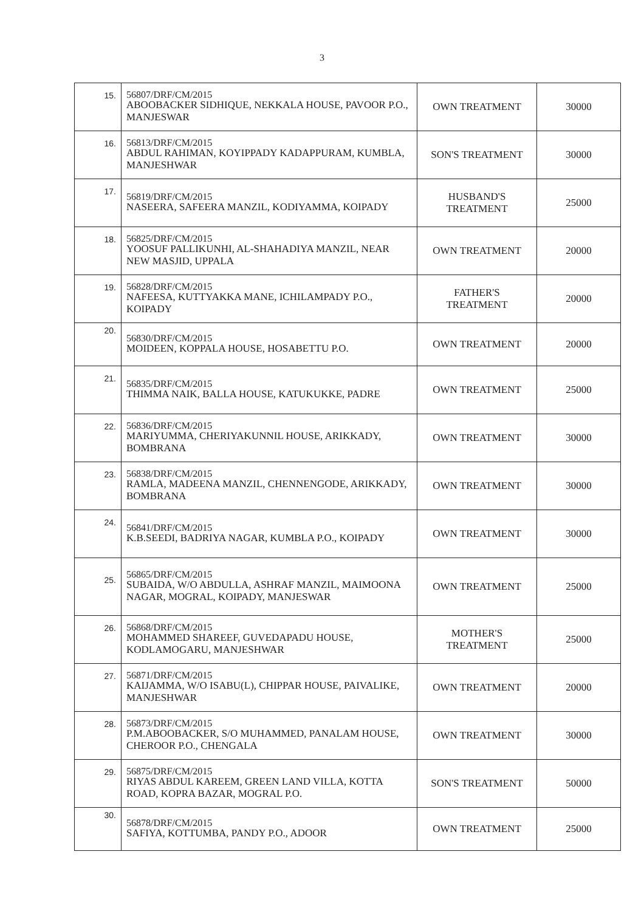3
| 15. | 56807/DRF/CM/2015 ABOOBACKER SIDHIQUE, NEKKALA HOUSE, PAVOOR P.O., MANJESWAR | OWN TREATMENT | 30000 |
| 16. | 56813/DRF/CM/2015 ABDUL RAHIMAN, KOYIPPADY KADAPPURAM, KUMBLA, MANJESHWAR | SON'S TREATMENT | 30000 |
| 17. | 56819/DRF/CM/2015 NASEERA, SAFEERA MANZIL, KODIYAMMA, KOIPADY | HUSBAND'S TREATMENT | 25000 |
| 18. | 56825/DRF/CM/2015 YOOSUF PALLIKUNHI, AL-SHAHADIYA MANZIL, NEAR NEW MASJID, UPPALA | OWN TREATMENT | 20000 |
| 19. | 56828/DRF/CM/2015 NAFEESA, KUTTYAKKA MANE, ICHILAMPADY P.O., KOIPADY | FATHER'S TREATMENT | 20000 |
| 20. | 56830/DRF/CM/2015 MOIDEEN, KOPPALA HOUSE, HOSABETTU P.O. | OWN TREATMENT | 20000 |
| 21. | 56835/DRF/CM/2015 THIMMA NAIK, BALLA HOUSE, KATUKUKKE, PADRE | OWN TREATMENT | 25000 |
| 22. | 56836/DRF/CM/2015 MARIYUMMA, CHERIYAKUNNIL HOUSE, ARIKKADY, BOMBRANA | OWN TREATMENT | 30000 |
| 23. | 56838/DRF/CM/2015 RAMLA, MADEENA MANZIL, CHENNENGODE, ARIKKADY, BOMBRANA | OWN TREATMENT | 30000 |
| 24. | 56841/DRF/CM/2015 K.B.SEEDI, BADRIYA NAGAR, KUMBLA P.O., KOIPADY | OWN TREATMENT | 30000 |
| 25. | 56865/DRF/CM/2015 SUBAIDA, W/O ABDULLA, ASHRAF MANZIL, MAIMOONA NAGAR, MOGRAL, KOIPADY, MANJESWAR | OWN TREATMENT | 25000 |
| 26. | 56868/DRF/CM/2015 MOHAMMED SHAREEF, GUVEDAPADU HOUSE, KODLAMOGARU, MANJESHWAR | MOTHER'S TREATMENT | 25000 |
| 27. | 56871/DRF/CM/2015 KAIJAMMA, W/O ISABU(L), CHIPPAR HOUSE, PAIVALIKE, MANJESHWAR | OWN TREATMENT | 20000 |
| 28. | 56873/DRF/CM/2015 P.M.ABOOBACKER, S/O MUHAMMED, PANALAM HOUSE, CHEROOR P.O., CHENGALA | OWN TREATMENT | 30000 |
| 29. | 56875/DRF/CM/2015 RIYAS ABDUL KAREEM, GREEN LAND VILLA, KOTTA ROAD, KOPRA BAZAR, MOGRAL P.O. | SON'S TREATMENT | 50000 |
| 30. | 56878/DRF/CM/2015 SAFIYA, KOTTUMBA, PANDY P.O., ADOOR | OWN TREATMENT | 25000 |